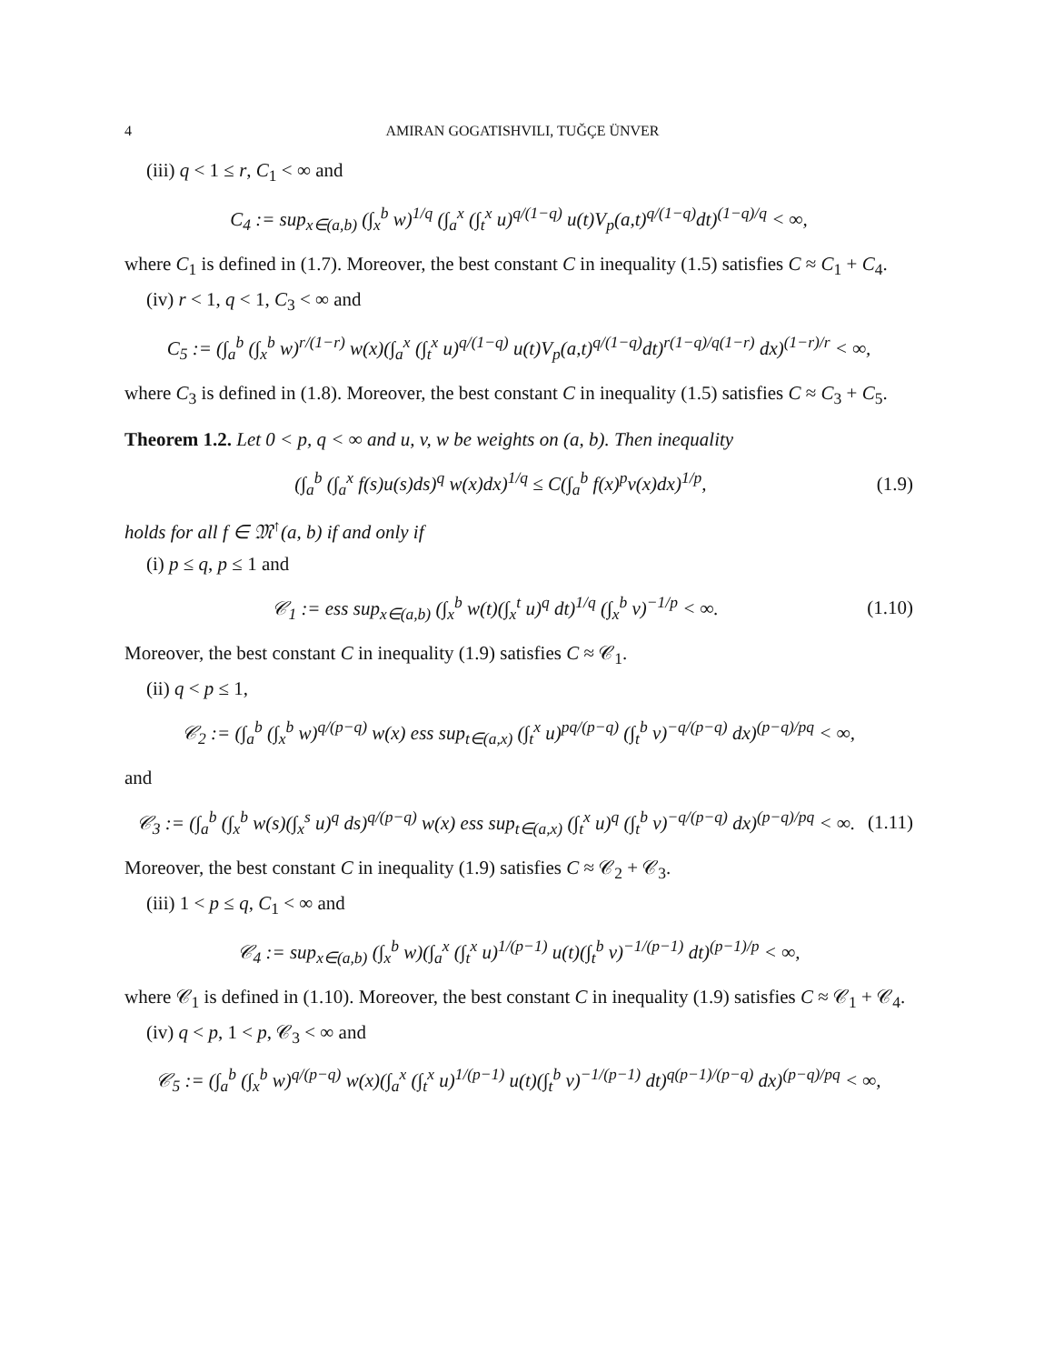4 AMIRAN GOGATISHVILI, TUĞÇE ÜNVER
(iii) q < 1 ≤ r, C<sub>1</sub> < ∞ and
C<sub>4</sub> := sup<sub>x∈(a,b)</sub> (∫<sub>x</sub><sup>b</sup> w)<sup>1/q</sup> (∫<sub>a</sub><sup>x</sup> (∫<sub>t</sub><sup>x</sup> u)<sup>q/(1−q)</sup> u(t)V<sub>p</sub>(a,t)<sup>q/(1−q)</sup>dt)<sup>(1−q)/q</sup> < ∞,
where C<sub>1</sub> is defined in (1.7). Moreover, the best constant C in inequality (1.5) satisfies C ≈ C<sub>1</sub> + C<sub>4</sub>.
(iv) r < 1, q < 1, C<sub>3</sub> < ∞ and
C<sub>5</sub> := (∫<sub>a</sub><sup>b</sup> (∫<sub>x</sub><sup>b</sup> w)<sup>r/(1−r)</sup> w(x)(∫<sub>a</sub><sup>x</sup> (∫<sub>t</sub><sup>x</sup> u)<sup>q/(1−q)</sup> u(t)V<sub>p</sub>(a,t)<sup>q/(1−q)</sup>dt)<sup>r(1−q)/q(1−r)</sup> dx)<sup>(1−r)/r</sup> < ∞,
where C<sub>3</sub> is defined in (1.8). Moreover, the best constant C in inequality (1.5) satisfies C ≈ C<sub>3</sub> + C<sub>5</sub>.
Theorem 1.2. Let 0 < p, q < ∞ and u, v, w be weights on (a, b). Then inequality
(∫<sub>a</sub><sup>b</sup> (∫<sub>a</sub><sup>x</sup> f(s)u(s)ds)<sup>q</sup> w(x)dx)<sup>1/q</sup> ≤ C(∫<sub>a</sub><sup>b</sup> f(x)<sup>p</sup>v(x)dx)<sup>1/p</sup>,
(1.9)
holds for all f ∈ 𝔐<sup>↑</sup>(a, b) if and only if
(i) p ≤ q, p ≤ 1 and
𝒞<sub>1</sub> := ess sup<sub>x∈(a,b)</sub> (∫<sub>x</sub><sup>b</sup> w(t)(∫<sub>x</sub><sup>t</sup> u)<sup>q</sup> dt)<sup>1/q</sup> (∫<sub>x</sub><sup>b</sup> v)<sup>−1/p</sup> < ∞.
(1.10)
Moreover, the best constant C in inequality (1.9) satisfies C ≈ 𝒞<sub>1</sub>.
(ii) q < p ≤ 1,
𝒞<sub>2</sub> := (∫<sub>a</sub><sup>b</sup> (∫<sub>x</sub><sup>b</sup> w)<sup>q/(p−q)</sup> w(x) ess sup<sub>t∈(a,x)</sub> (∫<sub>t</sub><sup>x</sup> u)<sup>pq/(p−q)</sup> (∫<sub>t</sub><sup>b</sup> v)<sup>−q/(p−q)</sup> dx)<sup>(p−q)/pq</sup> < ∞,
and
𝒞<sub>3</sub> := (∫<sub>a</sub><sup>b</sup> (∫<sub>x</sub><sup>b</sup> w(s)(∫<sub>x</sub><sup>s</sup> u)<sup>q</sup> ds)<sup>q/(p−q)</sup> w(x) ess sup<sub>t∈(a,x)</sub> (∫<sub>t</sub><sup>x</sup> u)<sup>q</sup> (∫<sub>t</sub><sup>b</sup> v)<sup>−q/(p−q)</sup> dx)<sup>(p−q)/pq</sup> < ∞.
(1.11)
Moreover, the best constant C in inequality (1.9) satisfies C ≈ 𝒞<sub>2</sub> + 𝒞<sub>3</sub>.
(iii) 1 < p ≤ q, C<sub>1</sub> < ∞ and
𝒞<sub>4</sub> := sup<sub>x∈(a,b)</sub> (∫<sub>x</sub><sup>b</sup> w)(∫<sub>a</sub><sup>x</sup> (∫<sub>t</sub><sup>x</sup> u)<sup>1/(p−1)</sup> u(t)(∫<sub>t</sub><sup>b</sup> v)<sup>−1/(p−1)</sup> dt)<sup>(p−1)/p</sup> < ∞,
where 𝒞<sub>1</sub> is defined in (1.10). Moreover, the best constant C in inequality (1.9) satisfies C ≈ 𝒞<sub>1</sub> + 𝒞<sub>4</sub>.
(iv) q < p, 1 < p, 𝒞<sub>3</sub> < ∞ and
𝒞<sub>5</sub> := (∫<sub>a</sub><sup>b</sup> (∫<sub>x</sub><sup>b</sup> w)<sup>q/(p−q)</sup> w(x)(∫<sub>a</sub><sup>x</sup> (∫<sub>t</sub><sup>x</sup> u)<sup>1/(p−1)</sup> u(t)(∫<sub>t</sub><sup>b</sup> v)<sup>−1/(p−1)</sup> dt)<sup>q(p−1)/(p−q)</sup> dx)<sup>(p−q)/pq</sup> < ∞,